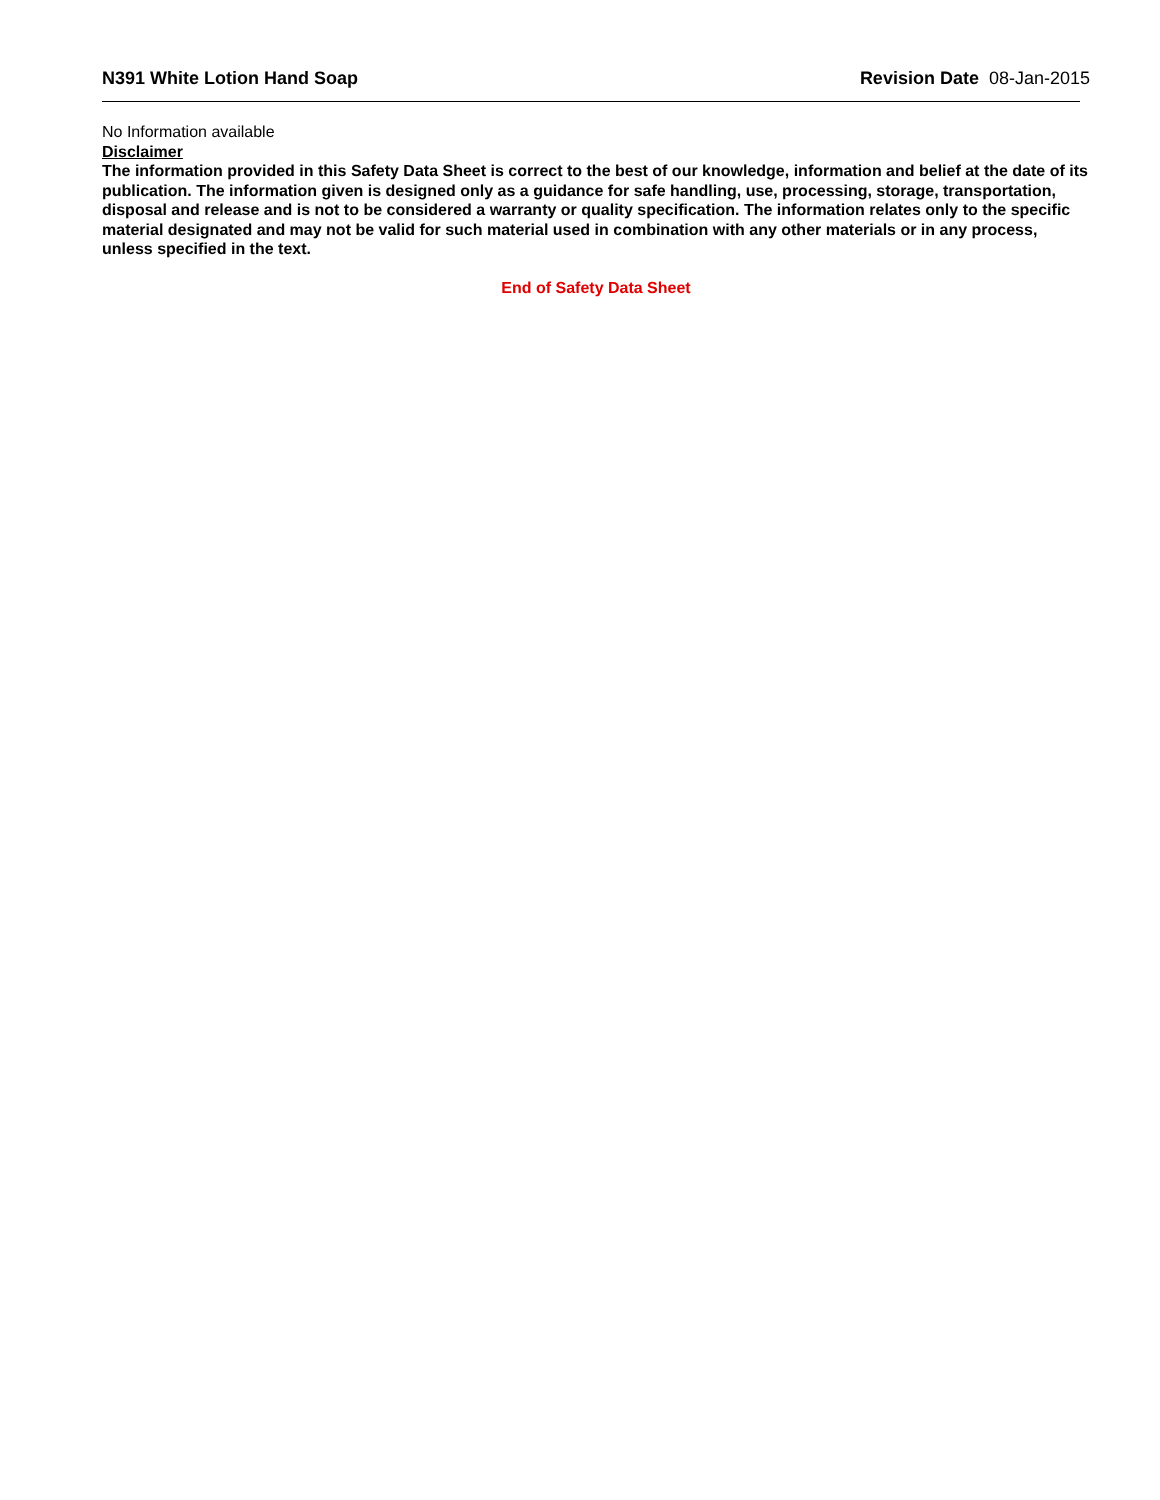N391 White Lotion Hand Soap Revision Date 08-Jan-2015
No Information available
Disclaimer
The information provided in this Safety Data Sheet is correct to the best of our knowledge, information and belief at the date of its publication. The information given is designed only as a guidance for safe handling, use, processing, storage, transportation, disposal and release and is not to be considered a warranty or quality specification. The information relates only to the specific material designated and may not be valid for such material used in combination with any other materials or in any process, unless specified in the text.
End of Safety Data Sheet